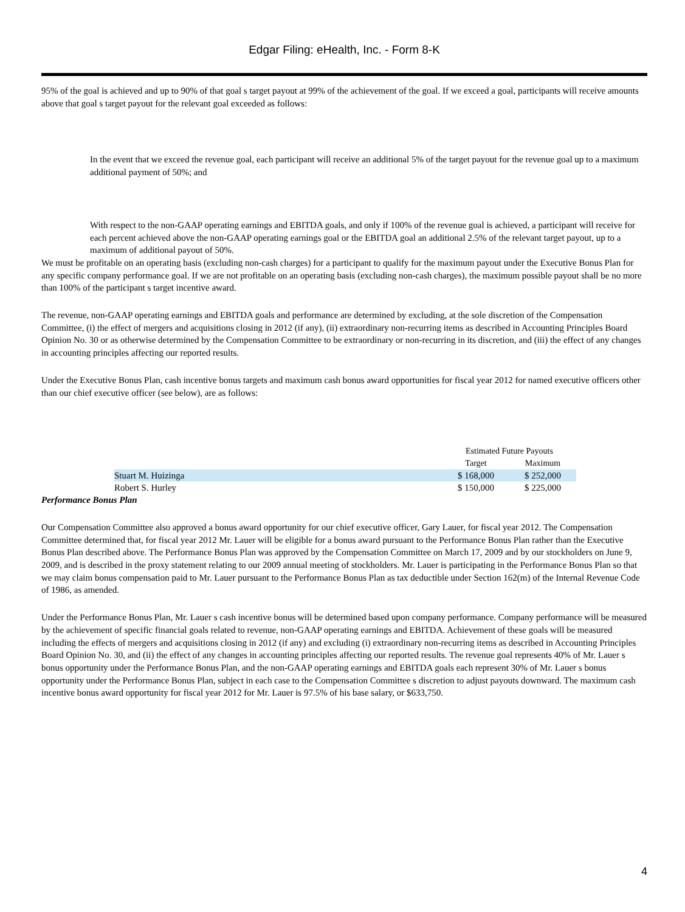Edgar Filing: eHealth, Inc. - Form 8-K
95% of the goal is achieved and up to 90% of that goal s target payout at 99% of the achievement of the goal. If we exceed a goal, participants will receive amounts above that goal s target payout for the relevant goal exceeded as follows:
In the event that we exceed the revenue goal, each participant will receive an additional 5% of the target payout for the revenue goal up to a maximum additional payment of 50%; and
With respect to the non-GAAP operating earnings and EBITDA goals, and only if 100% of the revenue goal is achieved, a participant will receive for each percent achieved above the non-GAAP operating earnings goal or the EBITDA goal an additional 2.5% of the relevant target payout, up to a maximum of additional payout of 50%.
We must be profitable on an operating basis (excluding non-cash charges) for a participant to qualify for the maximum payout under the Executive Bonus Plan for any specific company performance goal. If we are not profitable on an operating basis (excluding non-cash charges), the maximum possible payout shall be no more than 100% of the participant s target incentive award.
The revenue, non-GAAP operating earnings and EBITDA goals and performance are determined by excluding, at the sole discretion of the Compensation Committee, (i) the effect of mergers and acquisitions closing in 2012 (if any), (ii) extraordinary non-recurring items as described in Accounting Principles Board Opinion No. 30 or as otherwise determined by the Compensation Committee to be extraordinary or non-recurring in its discretion, and (iii) the effect of any changes in accounting principles affecting our reported results.
Under the Executive Bonus Plan, cash incentive bonus targets and maximum cash bonus award opportunities for fiscal year 2012 for named executive officers other than our chief executive officer (see below), are as follows:
| | Estimated Future Payouts | |
| | Target | Maximum |
| Stuart M. Huizinga | $ 168,000 | $ 252,000 |
| Robert S. Hurley | $ 150,000 | $ 225,000 |
Performance Bonus Plan
Our Compensation Committee also approved a bonus award opportunity for our chief executive officer, Gary Lauer, for fiscal year 2012. The Compensation Committee determined that, for fiscal year 2012 Mr. Lauer will be eligible for a bonus award pursuant to the Performance Bonus Plan rather than the Executive Bonus Plan described above. The Performance Bonus Plan was approved by the Compensation Committee on March 17, 2009 and by our stockholders on June 9, 2009, and is described in the proxy statement relating to our 2009 annual meeting of stockholders. Mr. Lauer is participating in the Performance Bonus Plan so that we may claim bonus compensation paid to Mr. Lauer pursuant to the Performance Bonus Plan as tax deductible under Section 162(m) of the Internal Revenue Code of 1986, as amended.
Under the Performance Bonus Plan, Mr. Lauer s cash incentive bonus will be determined based upon company performance. Company performance will be measured by the achievement of specific financial goals related to revenue, non-GAAP operating earnings and EBITDA. Achievement of these goals will be measured including the effects of mergers and acquisitions closing in 2012 (if any) and excluding (i) extraordinary non-recurring items as described in Accounting Principles Board Opinion No. 30, and (ii) the effect of any changes in accounting principles affecting our reported results. The revenue goal represents 40% of Mr. Lauer s bonus opportunity under the Performance Bonus Plan, and the non-GAAP operating earnings and EBITDA goals each represent 30% of Mr. Lauer s bonus opportunity under the Performance Bonus Plan, subject in each case to the Compensation Committee s discretion to adjust payouts downward. The maximum cash incentive bonus award opportunity for fiscal year 2012 for Mr. Lauer is 97.5% of his base salary, or $633,750.
4